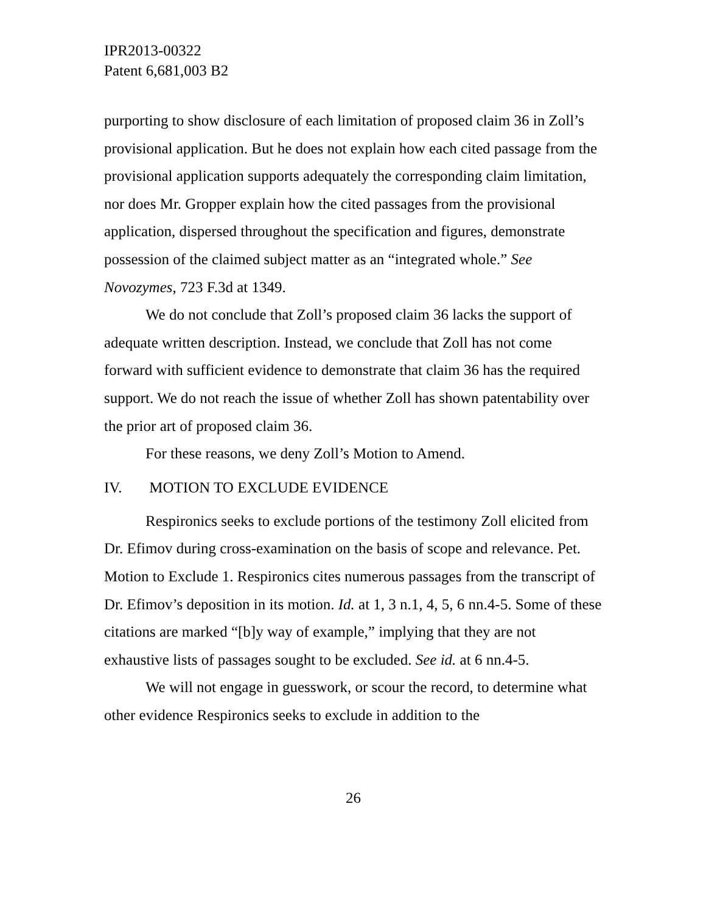IPR2013-00322
Patent 6,681,003 B2
purporting to show disclosure of each limitation of proposed claim 36 in Zoll’s provisional application. But he does not explain how each cited passage from the provisional application supports adequately the corresponding claim limitation, nor does Mr. Gropper explain how the cited passages from the provisional application, dispersed throughout the specification and figures, demonstrate possession of the claimed subject matter as an “integrated whole.” See Novozymes, 723 F.3d at 1349.
We do not conclude that Zoll’s proposed claim 36 lacks the support of adequate written description. Instead, we conclude that Zoll has not come forward with sufficient evidence to demonstrate that claim 36 has the required support. We do not reach the issue of whether Zoll has shown patentability over the prior art of proposed claim 36.
For these reasons, we deny Zoll’s Motion to Amend.
IV. MOTION TO EXCLUDE EVIDENCE
Respironics seeks to exclude portions of the testimony Zoll elicited from Dr. Efimov during cross-examination on the basis of scope and relevance. Pet. Motion to Exclude 1. Respironics cites numerous passages from the transcript of Dr. Efimov’s deposition in its motion. Id. at 1, 3 n.1, 4, 5, 6 nn.4-5. Some of these citations are marked “[b]y way of example,” implying that they are not exhaustive lists of passages sought to be excluded. See id. at 6 nn.4-5.
We will not engage in guesswork, or scour the record, to determine what other evidence Respironics seeks to exclude in addition to the
26